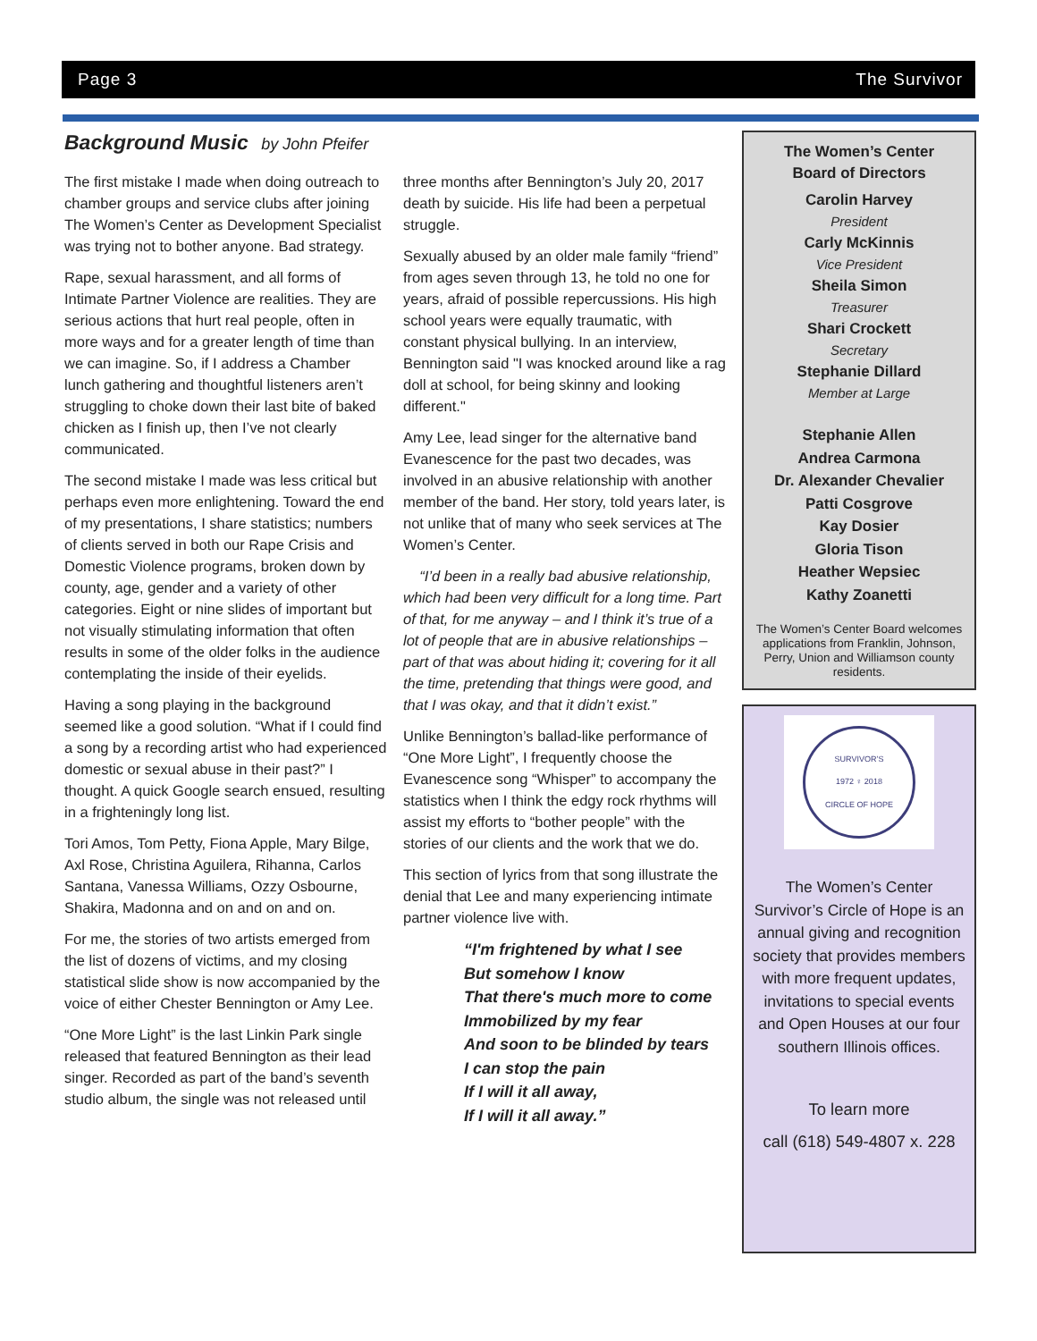Page 3 The Survivor
Background Music by John Pfeifer
The first mistake I made when doing outreach to chamber groups and service clubs after joining The Women’s Center as Development Specialist was trying not to bother anyone. Bad strategy.
Rape, sexual harassment, and all forms of Intimate Partner Violence are realities. They are serious actions that hurt real people, often in more ways and for a greater length of time than we can imagine. So, if I address a Chamber lunch gathering and thoughtful listeners aren’t struggling to choke down their last bite of baked chicken as I finish up, then I’ve not clearly communicated.
The second mistake I made was less critical but perhaps even more enlightening. Toward the end of my presentations, I share statistics; numbers of clients served in both our Rape Crisis and Domestic Violence programs, broken down by county, age, gender and a variety of other categories. Eight or nine slides of important but not visually stimulating information that often results in some of the older folks in the audience contemplating the inside of their eyelids.
Having a song playing in the background seemed like a good solution. “What if I could find a song by a recording artist who had experienced domestic or sexual abuse in their past?” I thought. A quick Google search ensued, resulting in a frighteningly long list.
Tori Amos, Tom Petty, Fiona Apple, Mary Bilge, Axl Rose, Christina Aguilera, Rihanna, Carlos Santana, Vanessa Williams, Ozzy Osbourne, Shakira, Madonna and on and on and on.
For me, the stories of two artists emerged from the list of dozens of victims, and my closing statistical slide show is now accompanied by the voice of either Chester Bennington or Amy Lee.
“One More Light” is the last Linkin Park single released that featured Bennington as their lead singer. Recorded as part of the band’s seventh studio album, the single was not released until three months after Bennington’s July 20, 2017 death by suicide. His life had been a perpetual struggle.
Sexually abused by an older male family “friend” from ages seven through 13, he told no one for years, afraid of possible repercussions. His high school years were equally traumatic, with constant physical bullying. In an interview, Bennington said "I was knocked around like a rag doll at school, for being skinny and looking different."
Amy Lee, lead singer for the alternative band Evanescence for the past two decades, was involved in an abusive relationship with another member of the band. Her story, told years later, is not unlike that of many who seek services at The Women’s Center.
“I’d been in a really bad abusive relationship, which had been very difficult for a long time. Part of that, for me anyway – and I think it’s true of a lot of people that are in abusive relationships – part of that was about hiding it; covering for it all the time, pretending that things were good, and that I was okay, and that it didn’t exist.”
Unlike Bennington’s ballad-like performance of “One More Light”, I frequently choose the Evanescence song “Whisper” to accompany the statistics when I think the edgy rock rhythms will assist my efforts to “bother people” with the stories of our clients and the work that we do.
This section of lyrics from that song illustrate the denial that Lee and many experiencing intimate partner violence live with.
“I'm frightened by what I see
But somehow I know
That there's much more to come
Immobilized by my fear
And soon to be blinded by tears
I can stop the pain
If I will it all away,
If I will it all away.”
The Women’s Center
Board of Directors
Carolin Harvey
President
Carly McKinnis
Vice President
Sheila Simon
Treasurer
Shari Crockett
Secretary
Stephanie Dillard
Member at Large
Stephanie Allen
Andrea Carmona
Dr. Alexander Chevalier
Patti Cosgrove
Kay Dosier
Gloria Tison
Heather Wepsiec
Kathy Zoanetti
The Women’s Center Board welcomes applications from Franklin, Johnson, Perry, Union and Williamson county residents.
SURVIVOR’S
1972 ♀ 2018
CIRCLE OF HOPE
The Women’s Center Survivor’s Circle of Hope is an annual giving and recognition society that provides members with more frequent updates, invitations to special events and Open Houses at our four southern Illinois offices.
To learn more
call (618) 549-4807 x. 228